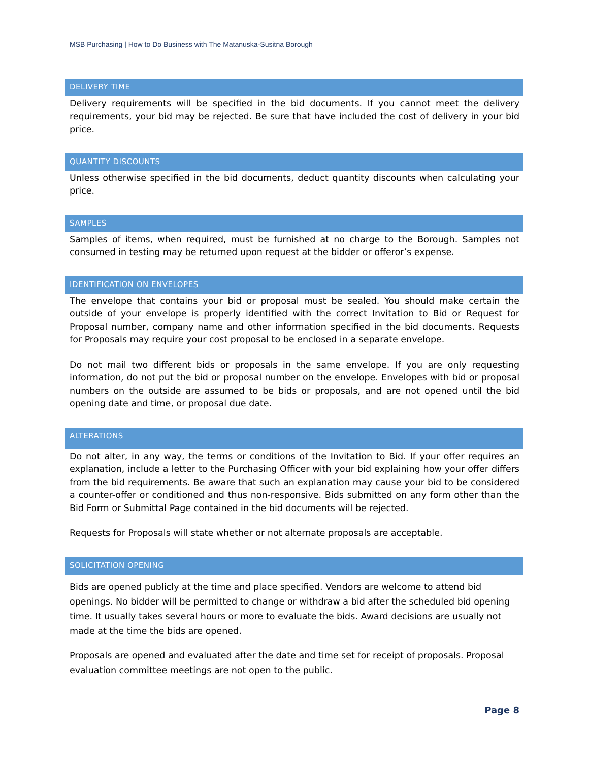MSB Purchasing | How to Do Business with The Matanuska-Susitna Borough
DELIVERY TIME
Delivery requirements will be specified in the bid documents. If you cannot meet the delivery requirements, your bid may be rejected. Be sure that have included the cost of delivery in your bid price.
QUANTITY DISCOUNTS
Unless otherwise specified in the bid documents, deduct quantity discounts when calculating your price.
SAMPLES
Samples of items, when required, must be furnished at no charge to the Borough. Samples not consumed in testing may be returned upon request at the bidder or offeror’s expense.
IDENTIFICATION ON ENVELOPES
The envelope that contains your bid or proposal must be sealed. You should make certain the outside of your envelope is properly identified with the correct Invitation to Bid or Request for Proposal number, company name and other information specified in the bid documents. Requests for Proposals may require your cost proposal to be enclosed in a separate envelope.
Do not mail two different bids or proposals in the same envelope. If you are only requesting information, do not put the bid or proposal number on the envelope. Envelopes with bid or proposal numbers on the outside are assumed to be bids or proposals, and are not opened until the bid opening date and time, or proposal due date.
ALTERATIONS
Do not alter, in any way, the terms or conditions of the Invitation to Bid. If your offer requires an explanation, include a letter to the Purchasing Officer with your bid explaining how your offer differs from the bid requirements. Be aware that such an explanation may cause your bid to be considered a counter-offer or conditioned and thus non-responsive. Bids submitted on any form other than the Bid Form or Submittal Page contained in the bid documents will be rejected.
Requests for Proposals will state whether or not alternate proposals are acceptable.
SOLICITATION OPENING
Bids are opened publicly at the time and place specified. Vendors are welcome to attend bid openings. No bidder will be permitted to change or withdraw a bid after the scheduled bid opening time. It usually takes several hours or more to evaluate the bids. Award decisions are usually not made at the time the bids are opened.
Proposals are opened and evaluated after the date and time set for receipt of proposals. Proposal evaluation committee meetings are not open to the public.
Page 8